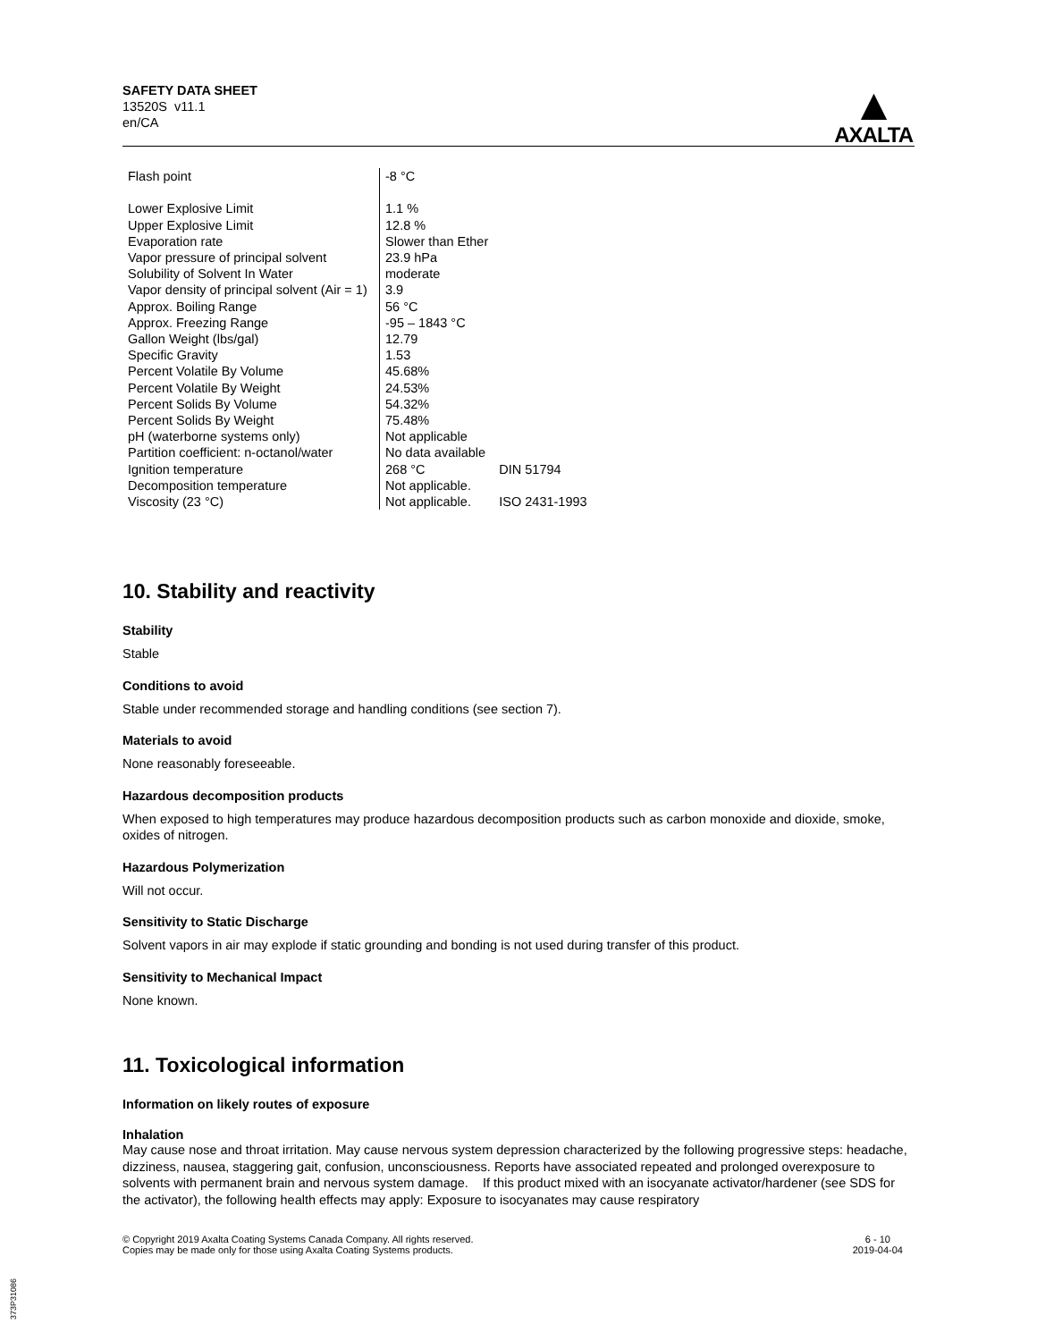SAFETY DATA SHEET
13520S v11.1
en/CA
▲
AXALTA
| Flash point | -8 °C | |
| Lower Explosive Limit | 1.1 % | |
| Upper Explosive Limit | 12.8 % | |
| Evaporation rate | Slower than Ether | |
| Vapor pressure of principal solvent | 23.9 hPa | |
| Solubility of Solvent In Water | moderate | |
| Vapor density of principal solvent (Air = 1) | 3.9 | |
| Approx. Boiling Range | 56 °C | |
| Approx. Freezing Range | -95 – 1843 °C | |
| Gallon Weight (lbs/gal) | 12.79 | |
| Specific Gravity | 1.53 | |
| Percent Volatile By Volume | 45.68% | |
| Percent Volatile By Weight | 24.53% | |
| Percent Solids By Volume | 54.32% | |
| Percent Solids By Weight | 75.48% | |
| pH (waterborne systems only) | Not applicable | |
| Partition coefficient: n-octanol/water | No data available | |
| Ignition temperature | 268 °C | DIN 51794 |
| Decomposition temperature | Not applicable. | |
| Viscosity (23 °C) | Not applicable. | ISO 2431-1993 |
10. Stability and reactivity
Stability
Stable
Conditions to avoid
Stable under recommended storage and handling conditions (see section 7).
Materials to avoid
None reasonably foreseeable.
Hazardous decomposition products
When exposed to high temperatures may produce hazardous decomposition products such as carbon monoxide and dioxide, smoke, oxides of nitrogen.
Hazardous Polymerization
Will not occur.
Sensitivity to Static Discharge
Solvent vapors in air may explode if static grounding and bonding is not used during transfer of this product.
Sensitivity to Mechanical Impact
None known.
11. Toxicological information
Information on likely routes of exposure
Inhalation
May cause nose and throat irritation. May cause nervous system depression characterized by the following progressive steps: headache, dizziness, nausea, staggering gait, confusion, unconsciousness. Reports have associated repeated and prolonged overexposure to solvents with permanent brain and nervous system damage. If this product mixed with an isocyanate activator/hardener (see SDS for the activator), the following health effects may apply: Exposure to isocyanates may cause respiratory
© Copyright 2019 Axalta Coating Systems Canada Company. All rights reserved.
Copies may be made only for those using Axalta Coating Systems products.
6 - 10
2019-04-04
373P31086